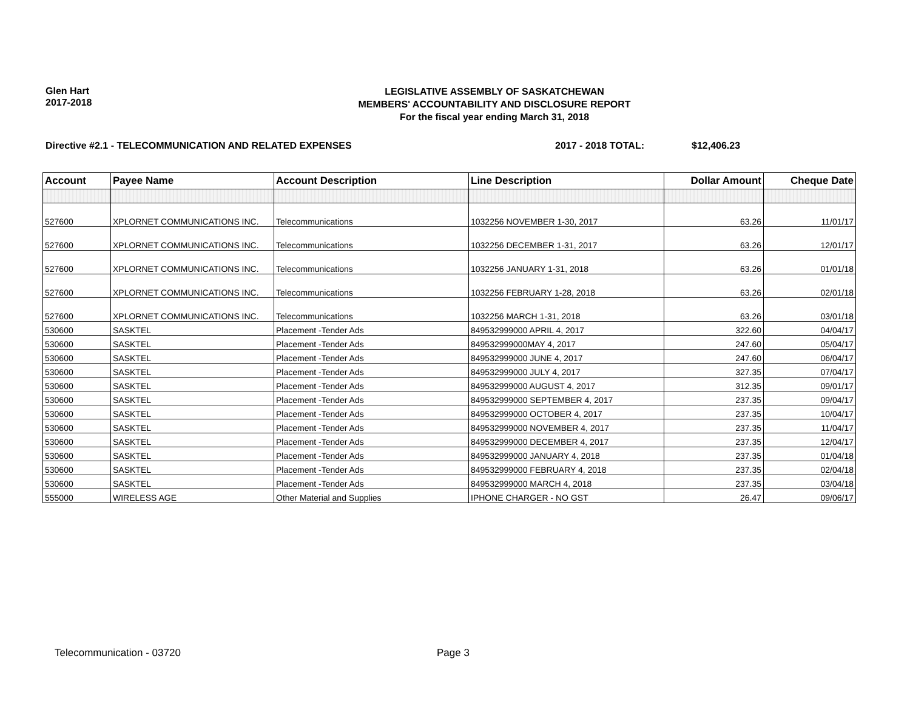Glen Hart
2017-2018
LEGISLATIVE ASSEMBLY OF SASKATCHEWAN
MEMBERS' ACCOUNTABILITY AND DISCLOSURE REPORT
For the fiscal year ending March 31, 2018
Directive #2.1 - TELECOMMUNICATION AND RELATED EXPENSES 2017 - 2018 TOTAL: $12,406.23
| Account | Payee Name | Account Description | Line Description | Dollar Amount | Cheque Date |
| --- | --- | --- | --- | --- | --- |
| 527600 | XPLORNET COMMUNICATIONS INC. | Telecommunications | 1032256 NOVEMBER 1-30, 2017 | 63.26 | 11/01/17 |
| 527600 | XPLORNET COMMUNICATIONS INC. | Telecommunications | 1032256 DECEMBER 1-31, 2017 | 63.26 | 12/01/17 |
| 527600 | XPLORNET COMMUNICATIONS INC. | Telecommunications | 1032256 JANUARY 1-31, 2018 | 63.26 | 01/01/18 |
| 527600 | XPLORNET COMMUNICATIONS INC. | Telecommunications | 1032256 FEBRUARY 1-28, 2018 | 63.26 | 02/01/18 |
| 527600 | XPLORNET COMMUNICATIONS INC. | Telecommunications | 1032256 MARCH 1-31, 2018 | 63.26 | 03/01/18 |
| 530600 | SASKTEL | Placement -Tender Ads | 849532999000 APRIL 4, 2017 | 322.60 | 04/04/17 |
| 530600 | SASKTEL | Placement -Tender Ads | 849532999000MAY 4, 2017 | 247.60 | 05/04/17 |
| 530600 | SASKTEL | Placement -Tender Ads | 849532999000 JUNE 4, 2017 | 247.60 | 06/04/17 |
| 530600 | SASKTEL | Placement -Tender Ads | 849532999000 JULY 4, 2017 | 327.35 | 07/04/17 |
| 530600 | SASKTEL | Placement -Tender Ads | 849532999000 AUGUST 4, 2017 | 312.35 | 09/01/17 |
| 530600 | SASKTEL | Placement -Tender Ads | 849532999000 SEPTEMBER 4, 2017 | 237.35 | 09/04/17 |
| 530600 | SASKTEL | Placement -Tender Ads | 849532999000 OCTOBER 4, 2017 | 237.35 | 10/04/17 |
| 530600 | SASKTEL | Placement -Tender Ads | 849532999000 NOVEMBER 4, 2017 | 237.35 | 11/04/17 |
| 530600 | SASKTEL | Placement -Tender Ads | 849532999000 DECEMBER 4, 2017 | 237.35 | 12/04/17 |
| 530600 | SASKTEL | Placement -Tender Ads | 849532999000 JANUARY 4, 2018 | 237.35 | 01/04/18 |
| 530600 | SASKTEL | Placement -Tender Ads | 849532999000 FEBRUARY 4, 2018 | 237.35 | 02/04/18 |
| 530600 | SASKTEL | Placement -Tender Ads | 849532999000 MARCH 4, 2018 | 237.35 | 03/04/18 |
| 555000 | WIRELESS AGE | Other Material and Supplies | IPHONE CHARGER - NO GST | 26.47 | 09/06/17 |
Telecommunication - 03720 Page 3